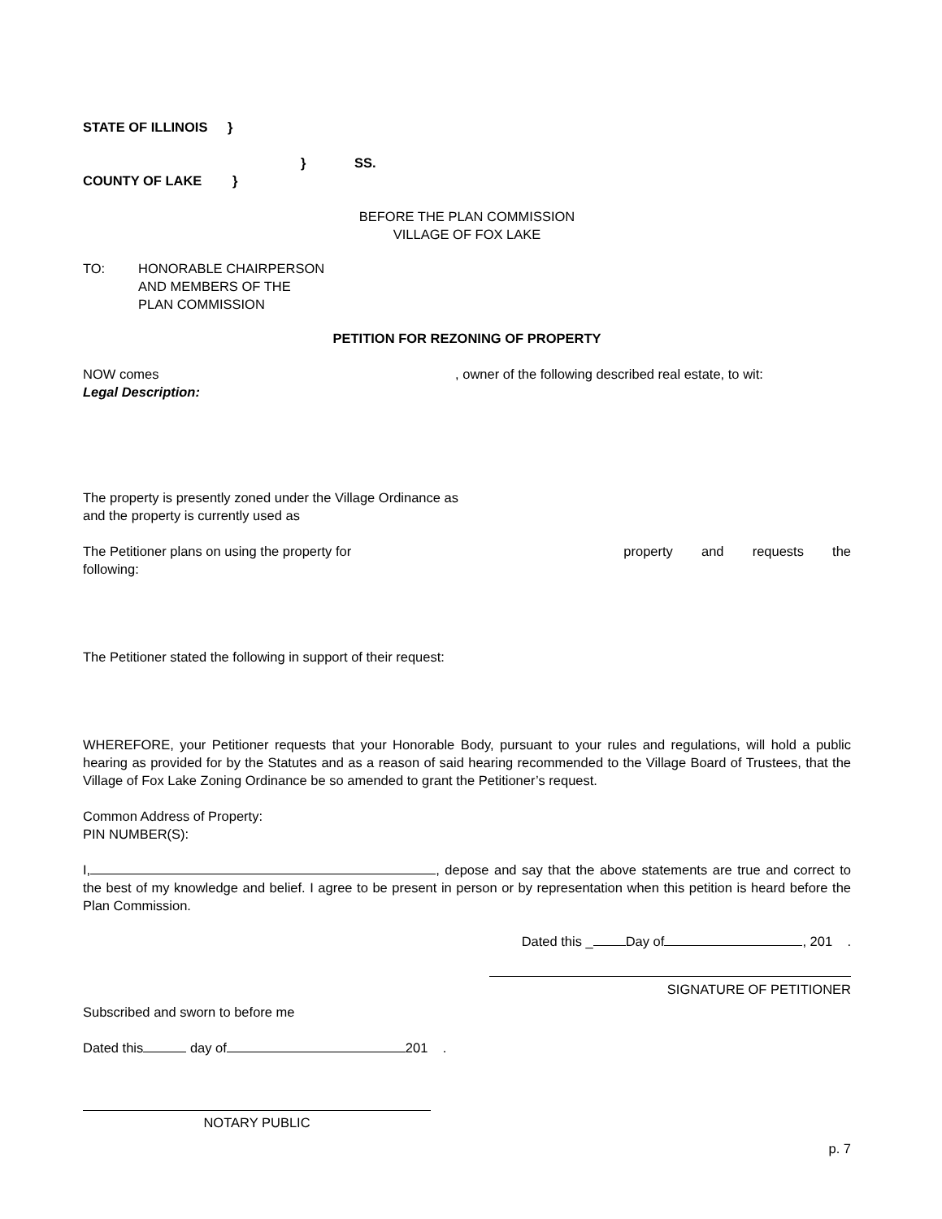STATE OF ILLINOIS }
} SS.
COUNTY OF LAKE }
BEFORE THE PLAN COMMISSION
VILLAGE OF FOX LAKE
TO: HONORABLE CHAIRPERSON
AND MEMBERS OF THE
PLAN COMMISSION
PETITION FOR REZONING OF PROPERTY
NOW comes , owner of the following described real estate, to wit:
Legal Description:
The property is presently zoned under the Village Ordinance as
and the property is currently used as
The Petitioner plans on using the property for property and requests the
following:
The Petitioner stated the following in support of their request:
WHEREFORE, your Petitioner requests that your Honorable Body, pursuant to your rules and regulations, will hold a public hearing as provided for by the Statutes and as a reason of said hearing recommended to the Village Board of Trustees, that the Village of Fox Lake Zoning Ordinance be so amended to grant the Petitioner’s request.
Common Address of Property:
PIN NUMBER(S):
I, , depose and say that the above statements are true and correct to the best of my knowledge and belief. I agree to be present in person or by representation when this petition is heard before the Plan Commission.
Dated this _ Day of , 201 .
SIGNATURE OF PETITIONER
Subscribed and sworn to before me
Dated this day of 201 .
NOTARY PUBLIC
p. 7